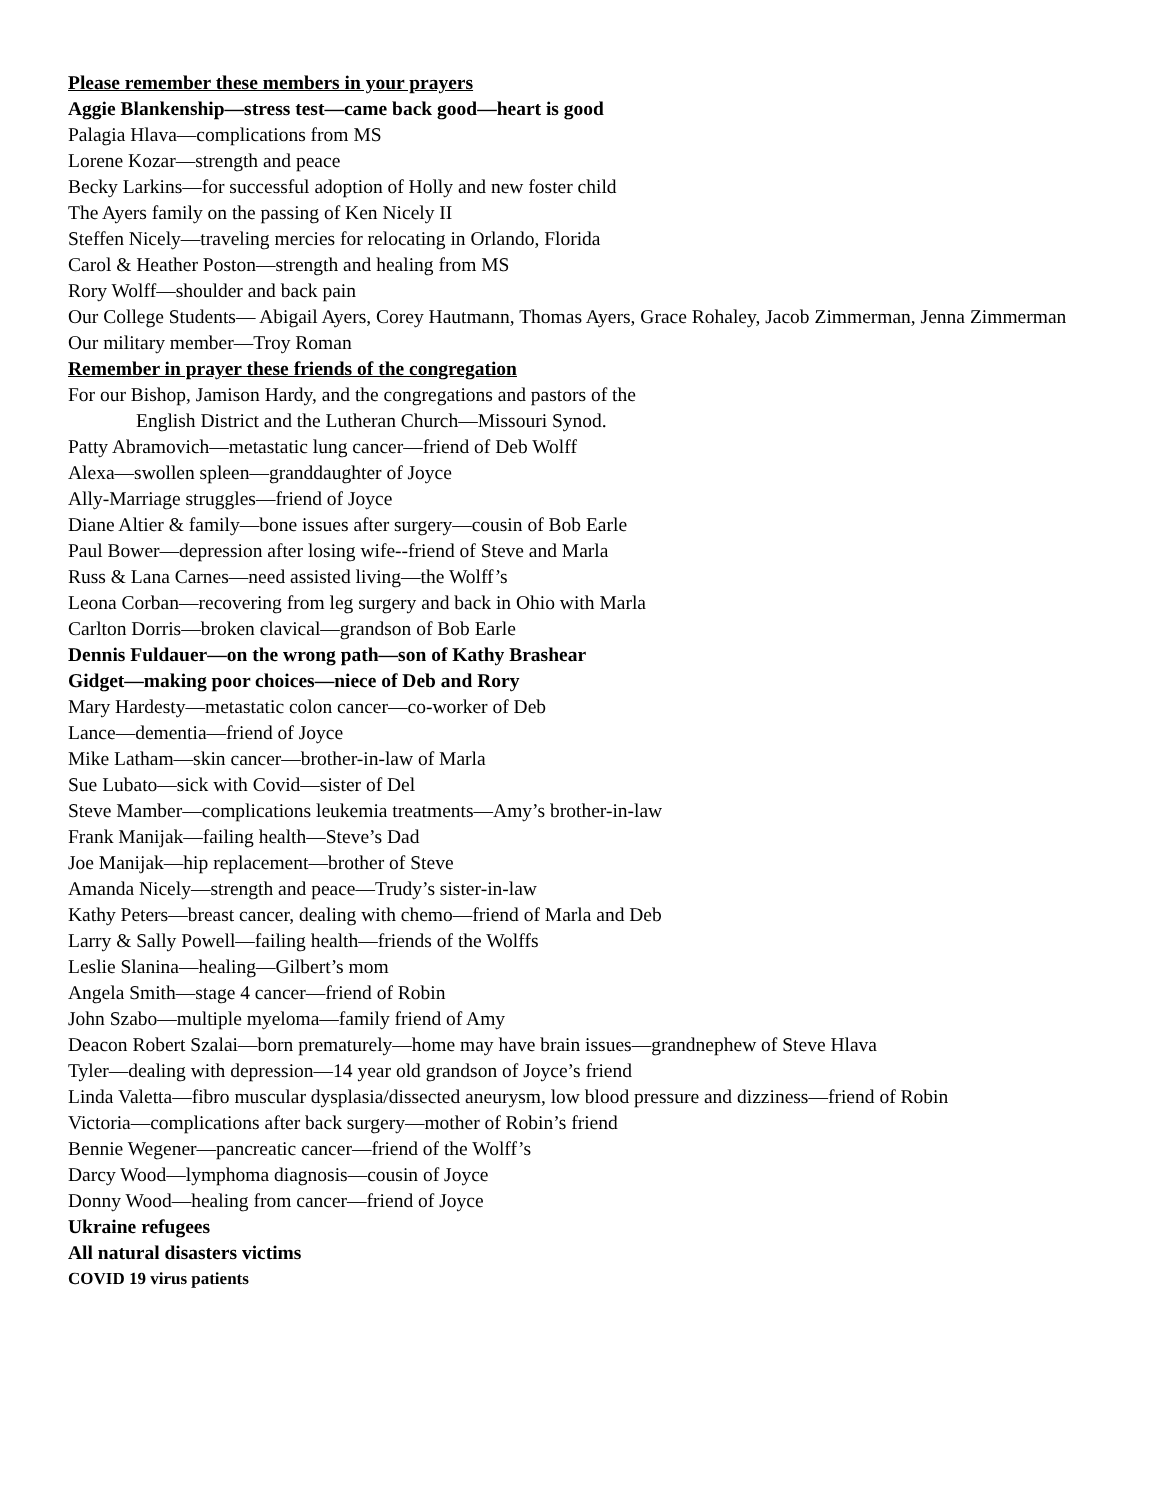Please remember these members in your prayers
Aggie Blankenship—stress test—came back good—heart is good
Palagia Hlava—complications from MS
Lorene Kozar—strength and peace
Becky Larkins—for successful adoption of Holly and new foster child
The Ayers family on the passing of Ken Nicely II
Steffen Nicely—traveling mercies for relocating in Orlando, Florida
Carol & Heather Poston—strength and healing from MS
Rory Wolff—shoulder and back pain
Our College Students— Abigail Ayers, Corey Hautmann, Thomas Ayers, Grace Rohaley, Jacob Zimmerman, Jenna Zimmerman
Our military member—Troy Roman
Remember in prayer these friends of the congregation
For our Bishop, Jamison Hardy, and the congregations and pastors of the
English District and the Lutheran Church—Missouri Synod.
Patty Abramovich—metastatic lung cancer—friend of Deb Wolff
Alexa—swollen spleen—granddaughter of Joyce
Ally-Marriage struggles—friend of Joyce
Diane Altier & family—bone issues after surgery—cousin of Bob Earle
Paul Bower—depression after losing wife--friend of Steve and Marla
Russ & Lana Carnes—need assisted living—the Wolff’s
Leona Corban—recovering from leg surgery and back in Ohio with Marla
Carlton Dorris—broken clavical—grandson of Bob Earle
Dennis Fuldauer—on the wrong path—son of Kathy Brashear
Gidget—making poor choices—niece of Deb and Rory
Mary Hardesty—metastatic colon cancer—co-worker of Deb
Lance—dementia—friend of Joyce
Mike Latham—skin cancer—brother-in-law of Marla
Sue Lubato—sick with Covid—sister of Del
Steve Mamber—complications leukemia treatments—Amy’s brother-in-law
Frank Manijak—failing health—Steve’s Dad
Joe Manijak—hip replacement—brother of Steve
Amanda Nicely—strength and peace—Trudy’s sister-in-law
Kathy Peters—breast cancer, dealing with chemo—friend of Marla and Deb
Larry & Sally Powell—failing health—friends of the Wolffs
Leslie Slanina—healing—Gilbert’s mom
Angela Smith—stage 4 cancer—friend of Robin
John Szabo—multiple myeloma—family friend of Amy
Deacon Robert Szalai—born prematurely—home may have brain issues—grandnephew of Steve Hlava
Tyler—dealing with depression—14 year old grandson of Joyce’s friend
Linda Valetta—fibro muscular dysplasia/dissected aneurysm, low blood pressure and dizziness—friend of Robin
Victoria—complications after back surgery—mother of Robin’s friend
Bennie Wegener—pancreatic cancer—friend of the Wolff’s
Darcy Wood—lymphoma diagnosis—cousin of Joyce
Donny Wood—healing from cancer—friend of Joyce
Ukraine refugees
All natural disasters victims
COVID 19 virus patients